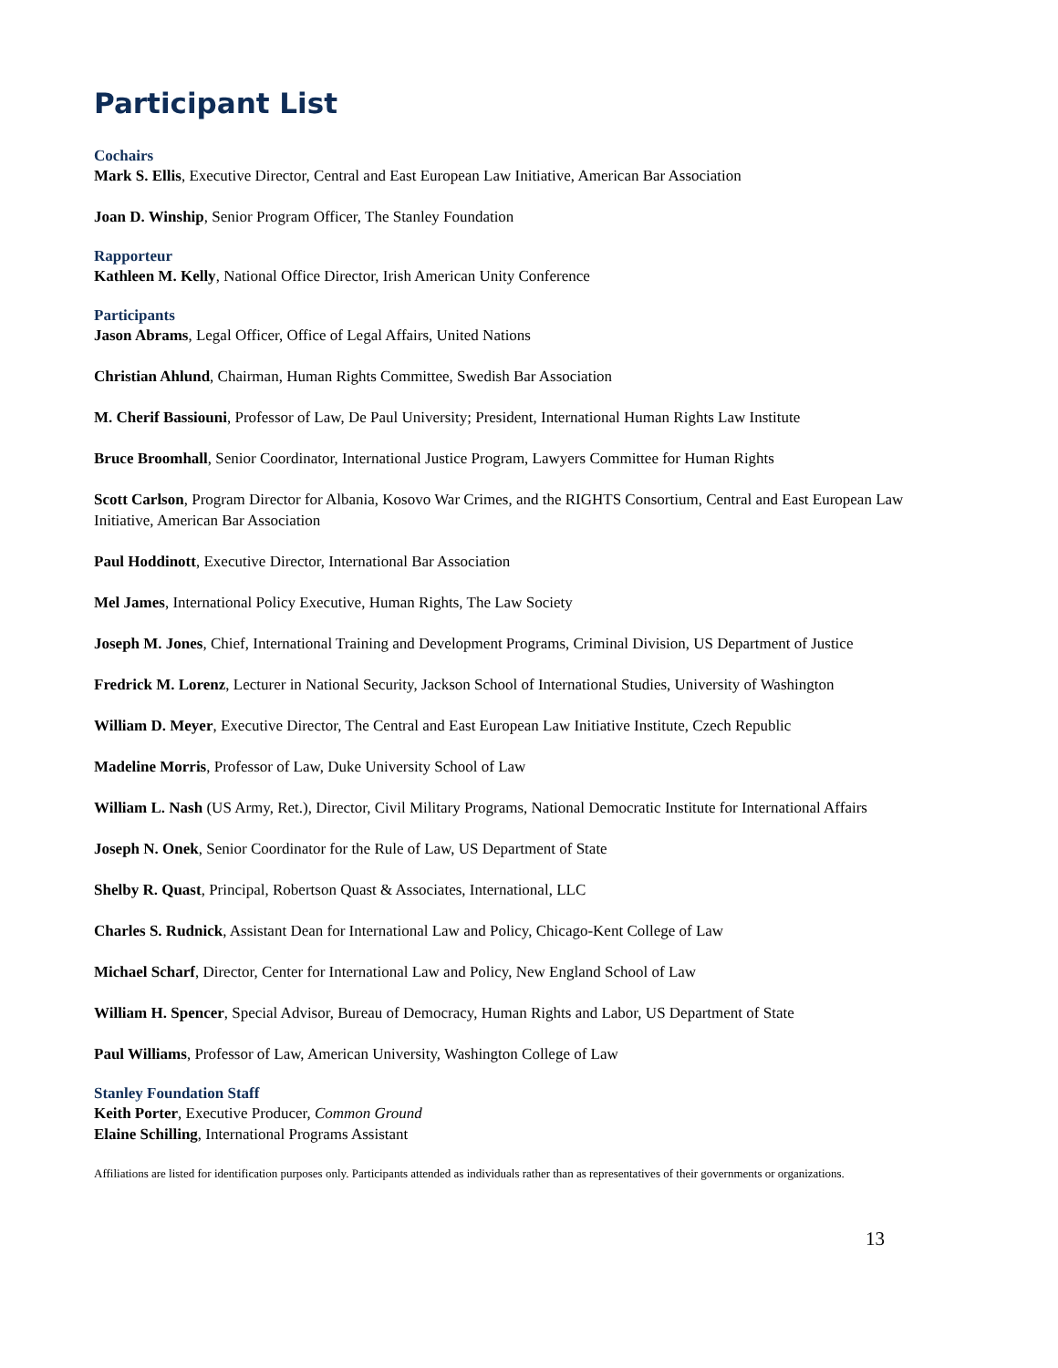Participant List
Cochairs
Mark S. Ellis, Executive Director, Central and East European Law Initiative, American Bar Association
Joan D. Winship, Senior Program Officer, The Stanley Foundation
Rapporteur
Kathleen M. Kelly, National Office Director, Irish American Unity Conference
Participants
Jason Abrams, Legal Officer, Office of Legal Affairs, United Nations
Christian Ahlund, Chairman, Human Rights Committee, Swedish Bar Association
M. Cherif Bassiouni, Professor of Law, De Paul University; President, International Human Rights Law Institute
Bruce Broomhall, Senior Coordinator, International Justice Program, Lawyers Committee for Human Rights
Scott Carlson, Program Director for Albania, Kosovo War Crimes, and the RIGHTS Consortium, Central and East European Law Initiative, American Bar Association
Paul Hoddinott, Executive Director, International Bar Association
Mel James, International Policy Executive, Human Rights, The Law Society
Joseph M. Jones, Chief, International Training and Development Programs, Criminal Division, US Department of Justice
Fredrick M. Lorenz, Lecturer in National Security, Jackson School of International Studies, University of Washington
William D. Meyer, Executive Director, The Central and East European Law Initiative Institute, Czech Republic
Madeline Morris, Professor of Law, Duke University School of Law
William L. Nash (US Army, Ret.), Director, Civil Military Programs, National Democratic Institute for International Affairs
Joseph N. Onek, Senior Coordinator for the Rule of Law, US Department of State
Shelby R. Quast, Principal, Robertson Quast & Associates, International, LLC
Charles S. Rudnick, Assistant Dean for International Law and Policy, Chicago-Kent College of Law
Michael Scharf, Director, Center for International Law and Policy, New England School of Law
William H. Spencer, Special Advisor, Bureau of Democracy, Human Rights and Labor, US Department of State
Paul Williams, Professor of Law, American University, Washington College of Law
Stanley Foundation Staff
Keith Porter, Executive Producer, Common Ground
Elaine Schilling, International Programs Assistant
Affiliations are listed for identification purposes only. Participants attended as individuals rather than as representatives of their governments or organizations.
13